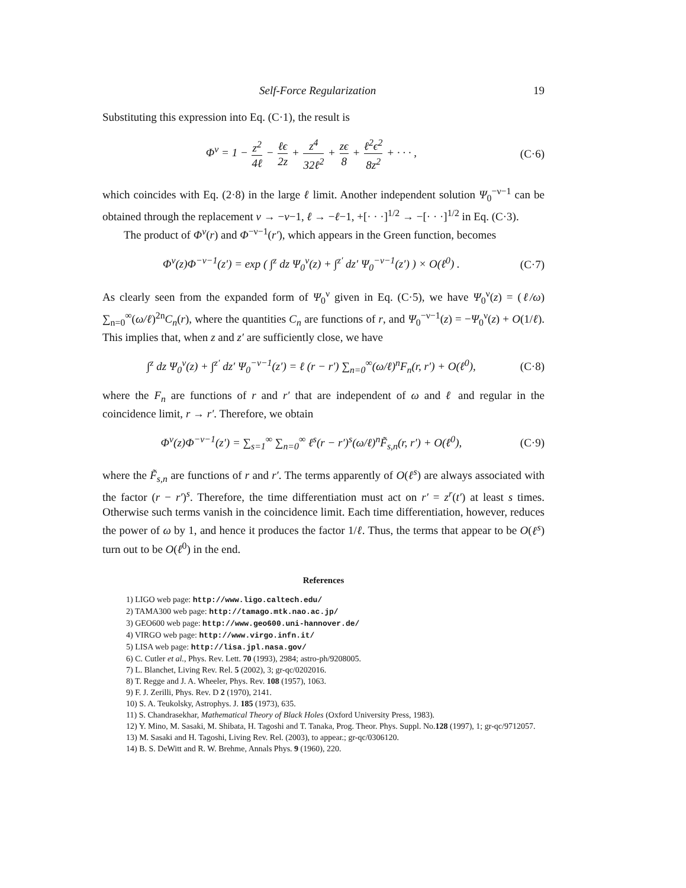Self-Force Regularization 19
Substituting this expression into Eq. (C·1), the result is
Φ<sup>ν</sup> = 1 − z<sup>2</sup> 4ℓ − ℓϵ 2z + z<sup>4</sup> 32ℓ<sup>2</sup> + zϵ 8 + ℓ<sup>2</sup>ϵ<sup>2</sup> 8z<sup>2</sup> + · · · ,
(C·6)
which coincides with Eq. (2·8) in the large ℓ limit. Another independent solution Ψ<sub>0</sub><sup>−ν−1</sup> can be obtained through the replacement ν → −ν−1, ℓ → −ℓ−1, +[· · ·]<sup>1/2</sup> → −[· · ·]<sup>1/2</sup> in Eq. (C·3).
The product of Φ<sup>ν</sup>(r) and Φ<sup>−ν−1</sup>(r′), which appears in the Green function, becomes
Φ<sup>ν</sup>(z)Φ<sup>−ν−1</sup>(z′) = exp ( ∫<sup>z</sup> dz Ψ<sub>0</sub><sup>ν</sup>(z) + ∫<sup>z′</sup> dz′ Ψ<sub>0</sub><sup>−ν−1</sup>(z′) ) × O(ℓ<sup>0</sup>) .
(C·7)
As clearly seen from the expanded form of Ψ<sub>0</sub><sup>ν</sup> given in Eq. (C·5), we have Ψ<sub>0</sub><sup>ν</sup>(z) = (ℓ/ω) ∑<sub>n=0</sub><sup>∞</sup>(ω/ℓ)<sup>2n</sup>C<sub>n</sub>(r), where the quantities C<sub>n</sub> are functions of r, and Ψ<sub>0</sub><sup>−ν−1</sup>(z) = −Ψ<sub>0</sub><sup>ν</sup>(z) + O(1/ℓ). This implies that, when z and z′ are sufficiently close, we have
∫<sup>z</sup> dz Ψ<sub>0</sub><sup>ν</sup>(z) + ∫<sup>z′</sup> dz′ Ψ<sub>0</sub><sup>−ν−1</sup>(z′) = ℓ (r − r′) ∑<sub>n=0</sub><sup>∞</sup>(ω/ℓ)<sup>n</sup>F<sub>n</sub>(r, r′) + O(ℓ<sup>0</sup>),
(C·8)
where the F<sub>n</sub> are functions of r and r′ that are independent of ω and ℓ and regular in the coincidence limit, r → r′. Therefore, we obtain
Φ<sup>ν</sup>(z)Φ<sup>−ν−1</sup>(z′) = ∑<sub>s=1</sub><sup>∞</sup> ∑<sub>n=0</sub><sup>∞</sup> ℓ<sup>s</sup>(r − r′)<sup>s</sup>(ω/ℓ)<sup>n</sup>F̃<sub>s,n</sub>(r, r′) + O(ℓ<sup>0</sup>),
(C·9)
where the F̃<sub>s,n</sub> are functions of r and r′. The terms apparently of O(ℓ<sup>s</sup>) are always associated with the factor (r − r′)<sup>s</sup>. Therefore, the time differentiation must act on r′ = z<sup>r</sup>(t′) at least s times. Otherwise such terms vanish in the coincidence limit. Each time differentiation, however, reduces the power of ω by 1, and hence it produces the factor 1/ℓ. Thus, the terms that appear to be O(ℓ<sup>s</sup>) turn out to be O(ℓ<sup>0</sup>) in the end.
References
1) LIGO web page: http://www.ligo.caltech.edu/
2) TAMA300 web page: http://tamago.mtk.nao.ac.jp/
3) GEO600 web page: http://www.geo600.uni-hannover.de/
4) VIRGO web page: http://www.virgo.infn.it/
5) LISA web page: http://lisa.jpl.nasa.gov/
6) C. Cutler et al., Phys. Rev. Lett. 70 (1993), 2984; astro-ph/9208005.
7) L. Blanchet, Living Rev. Rel. 5 (2002), 3; gr-qc/0202016.
8) T. Regge and J. A. Wheeler, Phys. Rev. 108 (1957), 1063.
9) F. J. Zerilli, Phys. Rev. D 2 (1970), 2141.
10) S. A. Teukolsky, Astrophys. J. 185 (1973), 635.
11) S. Chandrasekhar, Mathematical Theory of Black Holes (Oxford University Press, 1983).
12) Y. Mino, M. Sasaki, M. Shibata, H. Tagoshi and T. Tanaka, Prog. Theor. Phys. Suppl. No.128 (1997), 1; gr-qc/9712057.
13) M. Sasaki and H. Tagoshi, Living Rev. Rel. (2003), to appear.; gr-qc/0306120.
14) B. S. DeWitt and R. W. Brehme, Annals Phys. 9 (1960), 220.